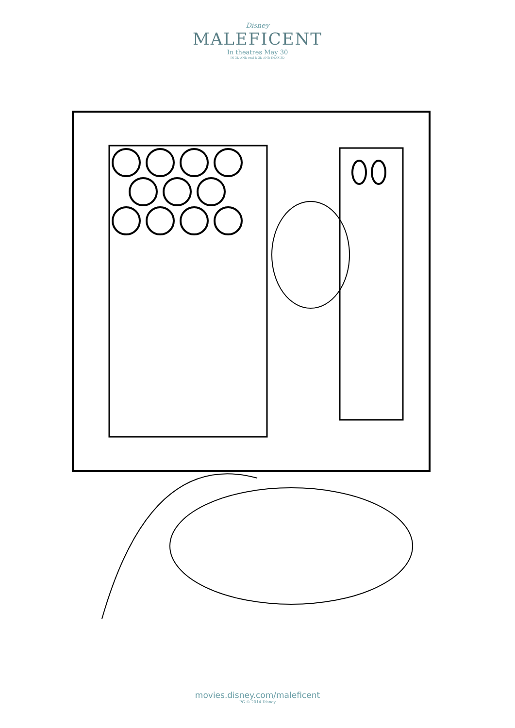Disney
MALEFICENT
In theatres May 30
IN 3D AND real D 3D AND IMAX 3D
movies.disney.com/maleficent
PG © 2014 Disney